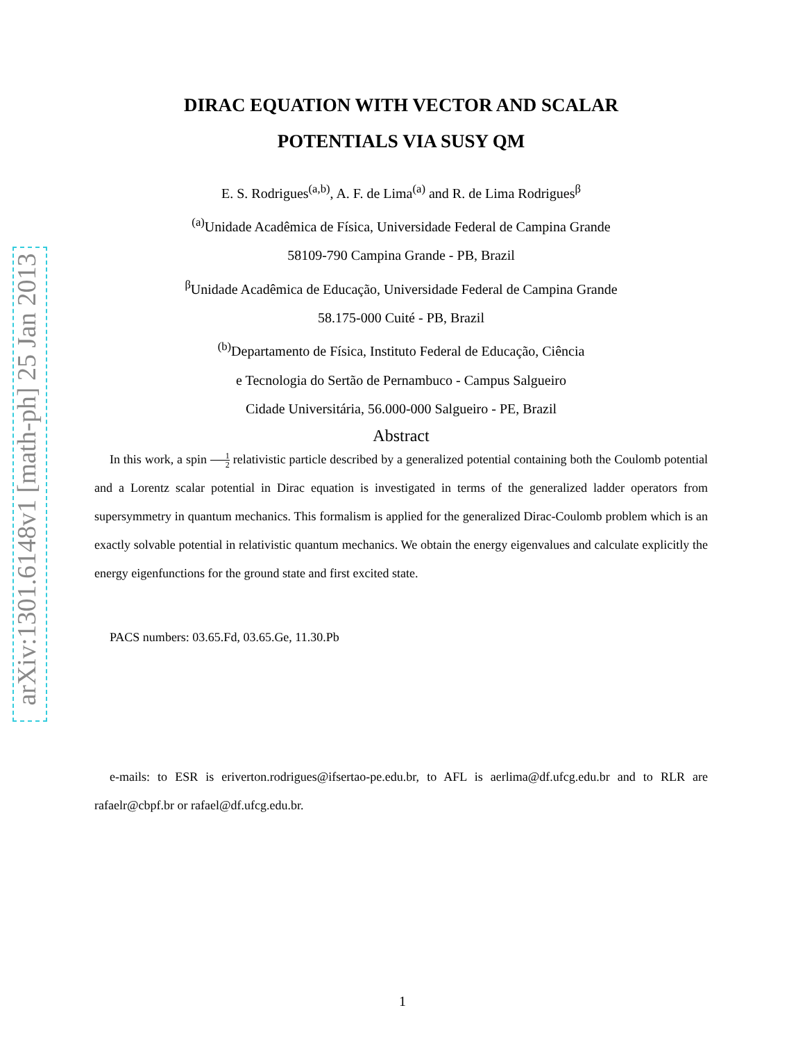arXiv:1301.6148v1 [math-ph] 25 Jan 2013
DIRAC EQUATION WITH VECTOR AND SCALAR
POTENTIALS VIA SUSY QM
E. S. Rodrigues<sup>(a,b)</sup>, A. F. de Lima<sup>(a)</sup> and R. de Lima Rodrigues<sup>β</sup>
<sup>(a)</sup> Unidade Acadêmica de Física, Universidade Federal de Campina Grande
58109-790 Campina Grande - PB, Brazil
<sup>β</sup>Unidade Acadêmica de Educação, Universidade Federal de Campina Grande
58.175-000 Cuité - PB, Brazil
<sup>(b)</sup> Departamento de Física, Instituto Federal de Educação, Ciência
e Tecnologia do Sertão de Pernambuco - Campus Salgueiro
Cidade Universitária, 56.000-000 Salgueiro - PE, Brazil
Abstract
In this work, a spin 1 2 relativistic particle described by a generalized potential containing both the Coulomb potential and a Lorentz scalar potential in Dirac equation is investigated in terms of the generalized ladder operators from supersymmetry in quantum mechanics. This formalism is applied for the generalized Dirac-Coulomb problem which is an exactly solvable potential in relativistic quantum mechanics. We obtain the energy eigenvalues and calculate explicitly the energy eigenfunctions for the ground state and first excited state.
PACS numbers: 03.65.Fd, 03.65.Ge, 11.30.Pb
e-mails: to ESR is eriverton.rodrigues@ifsertao-pe.edu.br, to AFL is aerlima@df.ufcg.edu.br and to RLR are rafaelr@cbpf.br or rafael@df.ufcg.edu.br.
1